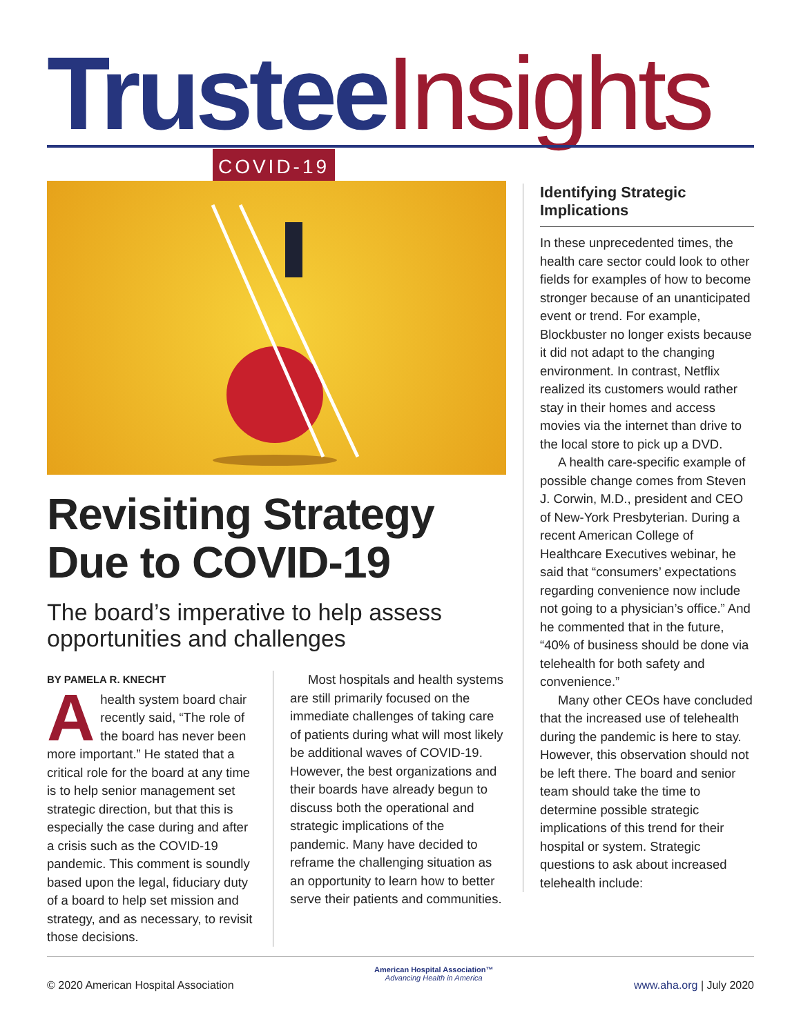Trustee Insights
COVID-19
Revisiting Strategy Due to COVID-19
The board’s imperative to help assess opportunities and challenges
BY PAMELA R. KNECHT
Ahealth system board chair recently said, “The role of the board has never been more important.” He stated that a critical role for the board at any time is to help senior management set strategic direction, but that this is especially the case during and after a crisis such as the COVID-19 pandemic. This comment is soundly based upon the legal, fiduciary duty of a board to help set mission and strategy, and as necessary, to revisit those decisions.
Most hospitals and health systems are still primarily focused on the immediate challenges of taking care of patients during what will most likely be additional waves of COVID-19. However, the best organizations and their boards have already begun to discuss both the operational and strategic implications of the pandemic. Many have decided to reframe the challenging situation as an opportunity to learn how to better serve their patients and communities.
Identifying Strategic Implications
In these unprecedented times, the health care sector could look to other fields for examples of how to become stronger because of an unanticipated event or trend. For example, Blockbuster no longer exists because it did not adapt to the changing environment. In contrast, Netflix realized its customers would rather stay in their homes and access movies via the internet than drive to the local store to pick up a DVD.
A health care-specific example of possible change comes from Steven J. Corwin, M.D., president and CEO of New-York Presbyterian. During a recent American College of Healthcare Executives webinar, he said that “consumers’ expectations regarding convenience now include not going to a physician’s office.” And he commented that in the future, “40% of business should be done via telehealth for both safety and convenience.”
Many other CEOs have concluded that the increased use of telehealth during the pandemic is here to stay. However, this observation should not be left there. The board and senior team should take the time to determine possible strategic implications of this trend for their hospital or system. Strategic questions to ask about increased telehealth include:
© 2020 American Hospital Association
American Hospital Association™
Advancing Health in America
www.aha.org | July 2020